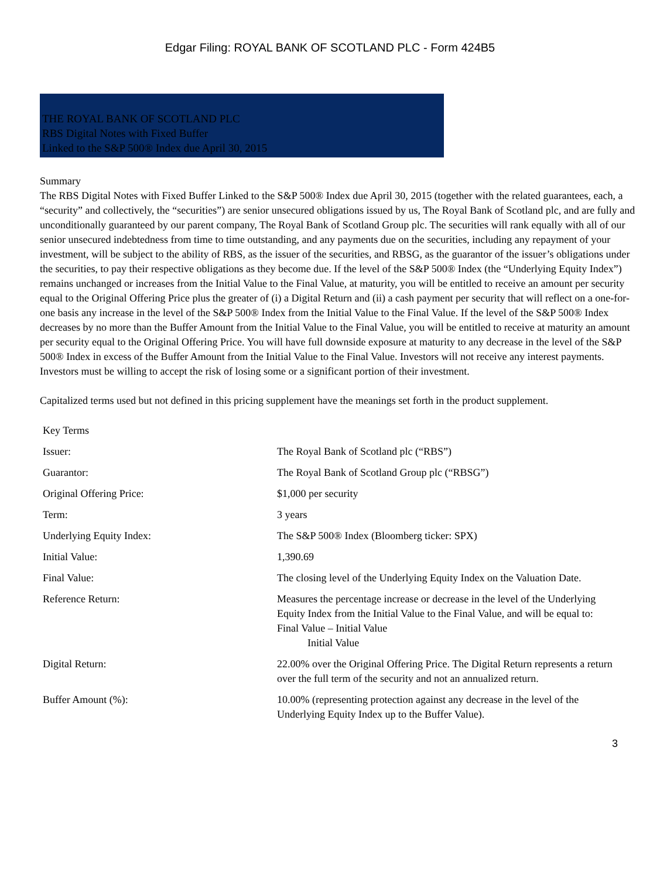Edgar Filing: ROYAL BANK OF SCOTLAND PLC - Form 424B5
THE ROYAL BANK OF SCOTLAND PLC
RBS Digital Notes with Fixed Buffer
Linked to the S&P 500® Index due April 30, 2015
Summary
The RBS Digital Notes with Fixed Buffer Linked to the S&P 500® Index due April 30, 2015 (together with the related guarantees, each, a “security” and collectively, the “securities”) are senior unsecured obligations issued by us, The Royal Bank of Scotland plc, and are fully and unconditionally guaranteed by our parent company, The Royal Bank of Scotland Group plc. The securities will rank equally with all of our senior unsecured indebtedness from time to time outstanding, and any payments due on the securities, including any repayment of your investment, will be subject to the ability of RBS, as the issuer of the securities, and RBSG, as the guarantor of the issuer’s obligations under the securities, to pay their respective obligations as they become due. If the level of the S&P 500® Index (the “Underlying Equity Index”) remains unchanged or increases from the Initial Value to the Final Value, at maturity, you will be entitled to receive an amount per security equal to the Original Offering Price plus the greater of (i) a Digital Return and (ii) a cash payment per security that will reflect on a one-for-one basis any increase in the level of the S&P 500® Index from the Initial Value to the Final Value. If the level of the S&P 500® Index decreases by no more than the Buffer Amount from the Initial Value to the Final Value, you will be entitled to receive at maturity an amount per security equal to the Original Offering Price. You will have full downside exposure at maturity to any decrease in the level of the S&P 500® Index in excess of the Buffer Amount from the Initial Value to the Final Value. Investors will not receive any interest payments. Investors must be willing to accept the risk of losing some or a significant portion of their investment.
Capitalized terms used but not defined in this pricing supplement have the meanings set forth in the product supplement.
| Key Terms | |
| Issuer: | The Royal Bank of Scotland plc (“RBS”) |
| Guarantor: | The Royal Bank of Scotland Group plc (“RBSG”) |
| Original Offering Price: | $1,000 per security |
| Term: | 3 years |
| Underlying Equity Index: | The S&P 500® Index (Bloomberg ticker: SPX) |
| Initial Value: | 1,390.69 |
| Final Value: | The closing level of the Underlying Equity Index on the Valuation Date. |
| Reference Return: | Measures the percentage increase or decrease in the level of the Underlying Equity Index from the Initial Value to the Final Value, and will be equal to: Final Value – Initial Value Initial Value |
| Digital Return: | 22.00% over the Original Offering Price. The Digital Return represents a return over the full term of the security and not an annualized return. |
| Buffer Amount (%): | 10.00% (representing protection against any decrease in the level of the Underlying Equity Index up to the Buffer Value). |
3